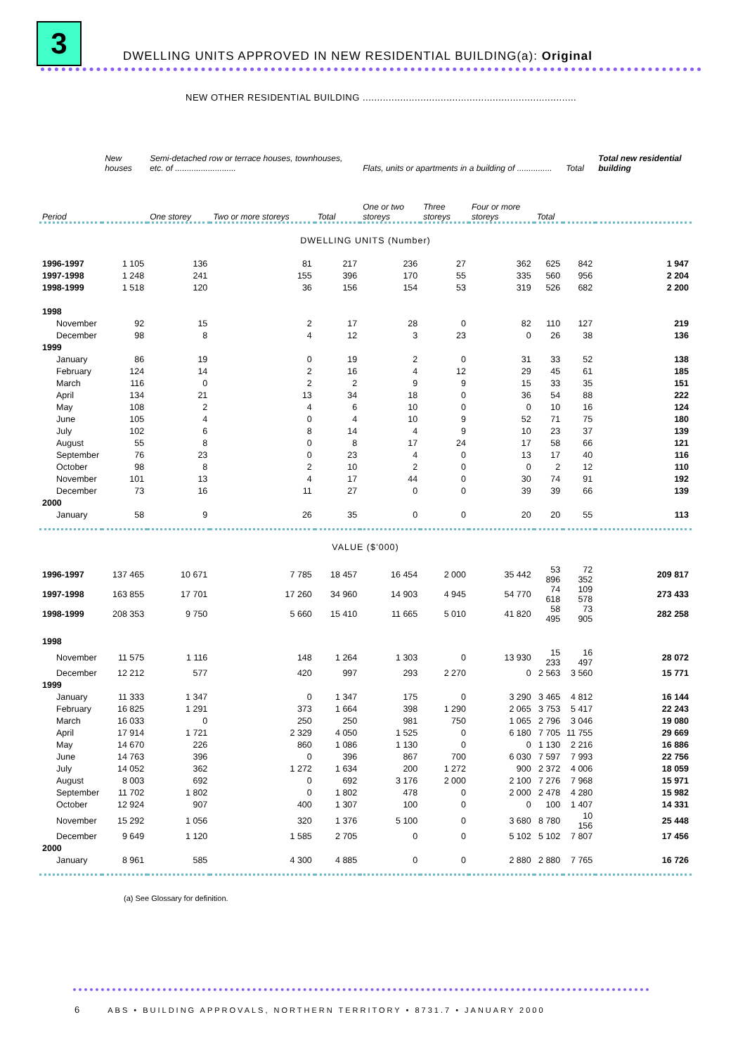3
DWELLING UNITS APPROVED IN NEW RESIDENTIAL BUILDING(a): Original
NEW OTHER RESIDENTIAL BUILDING ..........................................................................
| | New houses | Semi-detached row or terrace houses, townhouses, etc. of .......................... | | | Flats, units or apartments in a building of ............... | | | | Total | Total new residential building |
| --- | --- | --- | --- | --- | --- | --- | --- | --- | --- | --- |
| Period | | One storey | Two or more storeys | Total | One or two storeys | Three storeys | Four or more storeys | Total | | |
| DWELLING UNITS (Number) | | | | | | | | | | |
| 1996-1997 | 1 105 | 136 | 81 | 217 | 236 | 27 | 362 | 625 | 842 | 1 947 |
| 1997-1998 | 1 248 | 241 | 155 | 396 | 170 | 55 | 335 | 560 | 956 | 2 204 |
| 1998-1999 | 1 518 | 120 | 36 | 156 | 154 | 53 | 319 | 526 | 682 | 2 200 |
| 1998 | | | | | | | | | | |
| November | 92 | 15 | 2 | 17 | 28 | 0 | 82 | 110 | 127 | 219 |
| December | 98 | 8 | 4 | 12 | 3 | 23 | 0 | 26 | 38 | 136 |
| 1999 | | | | | | | | | | |
| January | 86 | 19 | 0 | 19 | 2 | 0 | 31 | 33 | 52 | 138 |
| February | 124 | 14 | 2 | 16 | 4 | 12 | 29 | 45 | 61 | 185 |
| March | 116 | 0 | 2 | 2 | 9 | 9 | 15 | 33 | 35 | 151 |
| April | 134 | 21 | 13 | 34 | 18 | 0 | 36 | 54 | 88 | 222 |
| May | 108 | 2 | 4 | 6 | 10 | 0 | 0 | 10 | 16 | 124 |
| June | 105 | 4 | 0 | 4 | 10 | 9 | 52 | 71 | 75 | 180 |
| July | 102 | 6 | 8 | 14 | 4 | 9 | 10 | 23 | 37 | 139 |
| August | 55 | 8 | 0 | 8 | 17 | 24 | 17 | 58 | 66 | 121 |
| September | 76 | 23 | 0 | 23 | 4 | 0 | 13 | 17 | 40 | 116 |
| October | 98 | 8 | 2 | 10 | 2 | 0 | 0 | 2 | 12 | 110 |
| November | 101 | 13 | 4 | 17 | 44 | 0 | 30 | 74 | 91 | 192 |
| December | 73 | 16 | 11 | 27 | 0 | 0 | 39 | 39 | 66 | 139 |
| 2000 | | | | | | | | | | |
| January | 58 | 9 | 26 | 35 | 0 | 0 | 20 | 20 | 55 | 113 |
| VALUE ($’000) | | | | | | | | | | |
| 1996-1997 | 137 465 | 10 671 | 7 785 | 18 457 | 16 454 | 2 000 | 35 442 | 53 896 | 72 352 | 209 817 |
| 1997-1998 | 163 855 | 17 701 | 17 260 | 34 960 | 14 903 | 4 945 | 54 770 | 74 618 | 109 578 | 273 433 |
| 1998-1999 | 208 353 | 9 750 | 5 660 | 15 410 | 11 665 | 5 010 | 41 820 | 58 495 | 73 905 | 282 258 |
| 1998 | | | | | | | | | | |
| November | 11 575 | 1 116 | 148 | 1 264 | 1 303 | 0 | 13 930 | 15 233 | 16 497 | 28 072 |
| December | 12 212 | 577 | 420 | 997 | 293 | 2 270 | 0 | 2 563 | 3 560 | 15 771 |
| 1999 | | | | | | | | | | |
| January | 11 333 | 1 347 | 0 | 1 347 | 175 | 0 | 3 290 | 3 465 | 4 812 | 16 144 |
| February | 16 825 | 1 291 | 373 | 1 664 | 398 | 1 290 | 2 065 | 3 753 | 5 417 | 22 243 |
| March | 16 033 | 0 | 250 | 250 | 981 | 750 | 1 065 | 2 796 | 3 046 | 19 080 |
| April | 17 914 | 1 721 | 2 329 | 4 050 | 1 525 | 0 | 6 180 | 7 705 | 11 755 | 29 669 |
| May | 14 670 | 226 | 860 | 1 086 | 1 130 | 0 | 0 | 1 130 | 2 216 | 16 886 |
| June | 14 763 | 396 | 0 | 396 | 867 | 700 | 6 030 | 7 597 | 7 993 | 22 756 |
| July | 14 052 | 362 | 1 272 | 1 634 | 200 | 1 272 | 900 | 2 372 | 4 006 | 18 059 |
| August | 8 003 | 692 | 0 | 692 | 3 176 | 2 000 | 2 100 | 7 276 | 7 968 | 15 971 |
| September | 11 702 | 1 802 | 0 | 1 802 | 478 | 0 | 2 000 | 2 478 | 4 280 | 15 982 |
| October | 12 924 | 907 | 400 | 1 307 | 100 | 0 | 0 | 100 | 1 407 | 14 331 |
| November | 15 292 | 1 056 | 320 | 1 376 | 5 100 | 0 | 3 680 | 8 780 | 10 156 | 25 448 |
| December | 9 649 | 1 120 | 1 585 | 2 705 | 0 | 0 | 5 102 | 5 102 | 7 807 | 17 456 |
| 2000 | | | | | | | | | | |
| January | 8 961 | 585 | 4 300 | 4 885 | 0 | 0 | 2 880 | 2 880 | 7 765 | 16 726 |
(a) See Glossary for definition.
6 ABS • BUILDING APPROVALS, NORTHERN TERRITORY • 8731.7 • JANUARY 2000